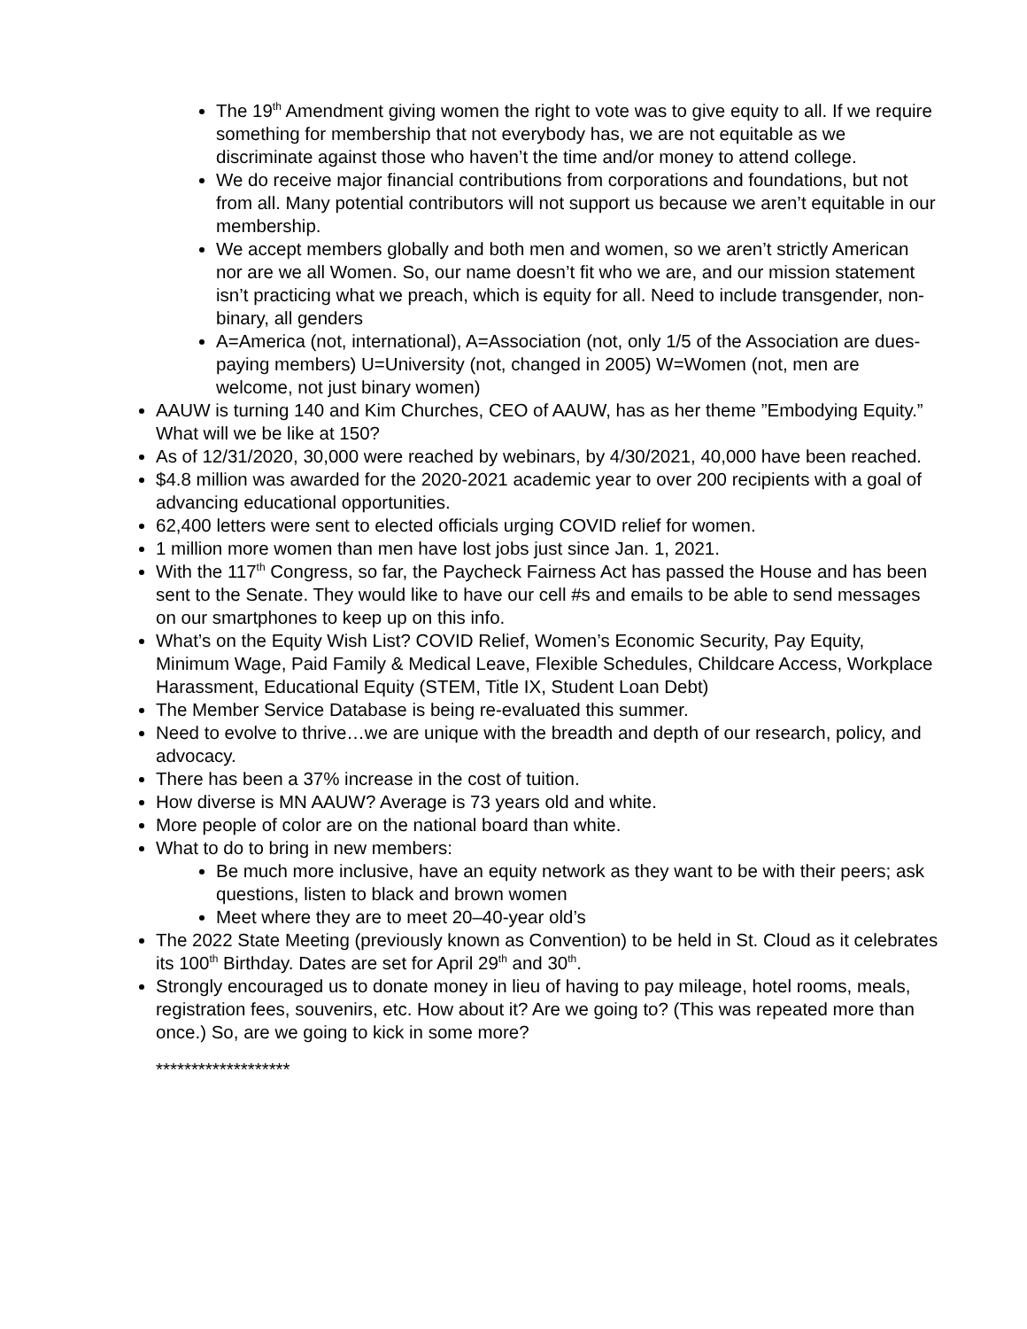The 19<sup>th</sup> Amendment giving women the right to vote was to give equity to all. If we require something for membership that not everybody has, we are not equitable as we discriminate against those who haven’t the time and/or money to attend college.
We do receive major financial contributions from corporations and foundations, but not from all. Many potential contributors will not support us because we aren’t equitable in our membership.
We accept members globally and both men and women, so we aren’t strictly American nor are we all Women. So, our name doesn’t fit who we are, and our mission statement isn’t practicing what we preach, which is equity for all. Need to include transgender, non-binary, all genders
A=America (not, international), A=Association (not, only 1/5 of the Association are dues-paying members) U=University (not, changed in 2005) W=Women (not, men are welcome, not just binary women)
AAUW is turning 140 and Kim Churches, CEO of AAUW, has as her theme ”Embodying Equity.” What will we be like at 150?
As of 12/31/2020, 30,000 were reached by webinars, by 4/30/2021, 40,000 have been reached.
$4.8 million was awarded for the 2020-2021 academic year to over 200 recipients with a goal of advancing educational opportunities.
62,400 letters were sent to elected officials urging COVID relief for women.
1 million more women than men have lost jobs just since Jan. 1, 2021.
With the 117<sup>th</sup> Congress, so far, the Paycheck Fairness Act has passed the House and has been sent to the Senate. They would like to have our cell #s and emails to be able to send messages on our smartphones to keep up on this info.
What’s on the Equity Wish List? COVID Relief, Women’s Economic Security, Pay Equity, Minimum Wage, Paid Family & Medical Leave, Flexible Schedules, Childcare Access, Workplace Harassment, Educational Equity (STEM, Title IX, Student Loan Debt)
The Member Service Database is being re-evaluated this summer.
Need to evolve to thrive…we are unique with the breadth and depth of our research, policy, and advocacy.
There has been a 37% increase in the cost of tuition.
How diverse is MN AAUW? Average is 73 years old and white.
More people of color are on the national board than white.
What to do to bring in new members:
Be much more inclusive, have an equity network as they want to be with their peers; ask questions, listen to black and brown women
Meet where they are to meet 20–40-year old’s
The 2022 State Meeting (previously known as Convention) to be held in St. Cloud as it celebrates its 100<sup>th</sup> Birthday. Dates are set for April 29<sup>th</sup> and 30<sup>th</sup>.
Strongly encouraged us to donate money in lieu of having to pay mileage, hotel rooms, meals, registration fees, souvenirs, etc. How about it? Are we going to? (This was repeated more than once.) So, are we going to kick in some more?
*******************